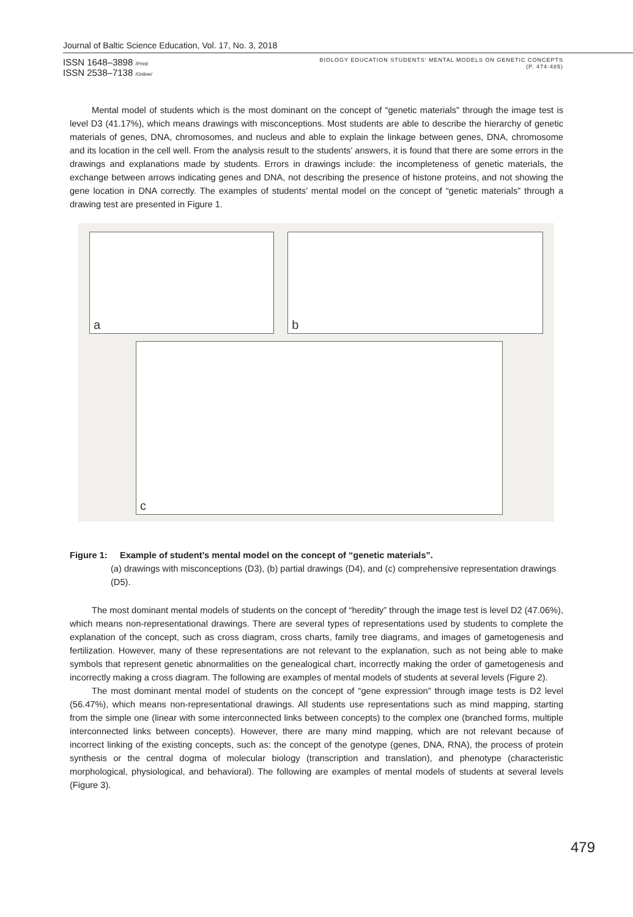Journal of Baltic Science Education, Vol. 17, No. 3, 2018
ISSN 1648–3898 /Print/
ISSN 2538–7138 /Online/
BIOLOGY EDUCATION STUDENTS' MENTAL MODELS ON GENETIC CONCEPTS
(P. 474-485)
Mental model of students which is the most dominant on the concept of “genetic materials” through the image test is level D3 (41.17%), which means drawings with misconceptions. Most students are able to describe the hierarchy of genetic materials of genes, DNA, chromosomes, and nucleus and able to explain the linkage between genes, DNA, chromosome and its location in the cell well. From the analysis result to the students’ answers, it is found that there are some errors in the drawings and explanations made by students. Errors in drawings include: the incompleteness of genetic materials, the exchange between arrows indicating genes and DNA, not describing the presence of histone proteins, and not showing the gene location in DNA correctly. The examples of students’ mental model on the concept of “genetic materials” through a drawing test are presented in Figure 1.
a
b
c
Figure 1: Example of student’s mental model on the concept of “genetic materials”.
(a) drawings with misconceptions (D3), (b) partial drawings (D4), and (c) comprehensive representation drawings (D5).
The most dominant mental models of students on the concept of “heredity” through the image test is level D2 (47.06%), which means non-representational drawings. There are several types of representations used by students to complete the explanation of the concept, such as cross diagram, cross charts, family tree diagrams, and images of gametogenesis and fertilization. However, many of these representations are not relevant to the explanation, such as not being able to make symbols that represent genetic abnormalities on the genealogical chart, incorrectly making the order of gametogenesis and incorrectly making a cross diagram. The following are examples of mental models of students at several levels (Figure 2).
The most dominant mental model of students on the concept of “gene expression” through image tests is D2 level (56.47%), which means non-representational drawings. All students use representations such as mind mapping, starting from the simple one (linear with some interconnected links between concepts) to the complex one (branched forms, multiple interconnected links between concepts). However, there are many mind mapping, which are not relevant because of incorrect linking of the existing concepts, such as: the concept of the genotype (genes, DNA, RNA), the process of protein synthesis or the central dogma of molecular biology (transcription and translation), and phenotype (characteristic morphological, physiological, and behavioral). The following are examples of mental models of students at several levels (Figure 3).
479